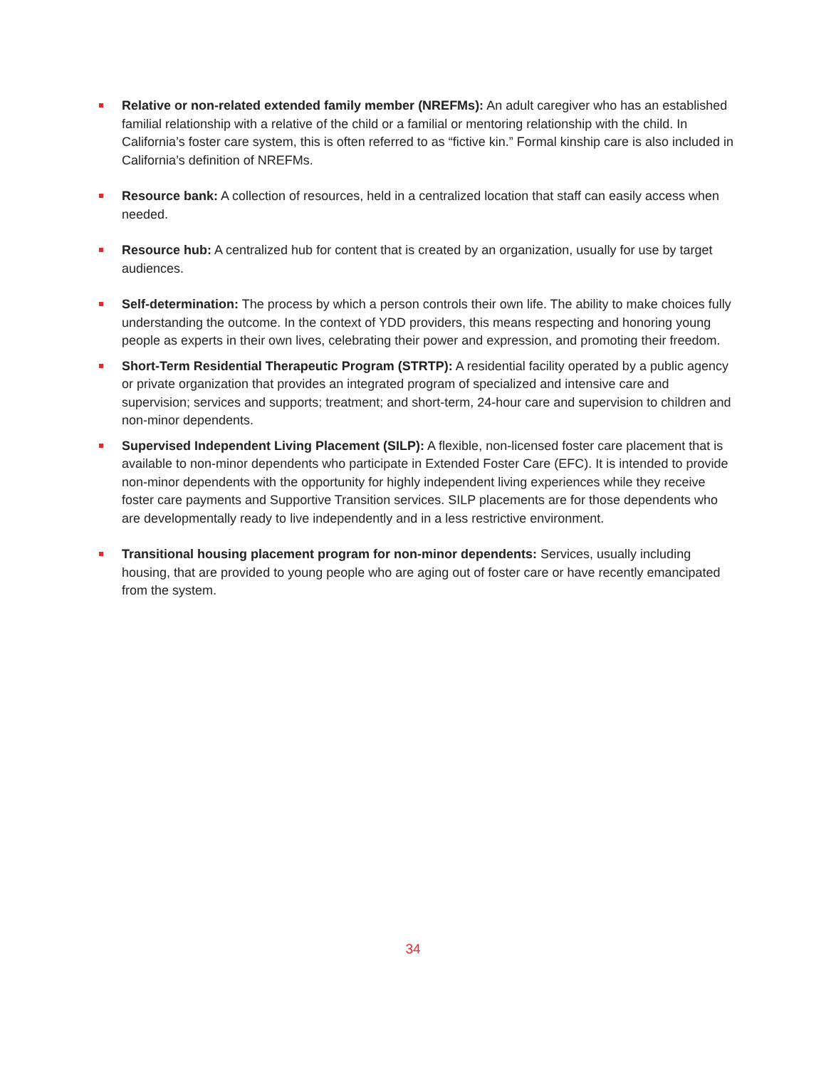Relative or non-related extended family member (NREFMs): An adult caregiver who has an established familial relationship with a relative of the child or a familial or mentoring relationship with the child. In California’s foster care system, this is often referred to as “fictive kin.” Formal kinship care is also included in California’s definition of NREFMs.
Resource bank: A collection of resources, held in a centralized location that staff can easily access when needed.
Resource hub: A centralized hub for content that is created by an organization, usually for use by target audiences.
Self-determination: The process by which a person controls their own life. The ability to make choices fully understanding the outcome. In the context of YDD providers, this means respecting and honoring young people as experts in their own lives, celebrating their power and expression, and promoting their freedom.
Short-Term Residential Therapeutic Program (STRTP): A residential facility operated by a public agency or private organization that provides an integrated program of specialized and intensive care and supervision; services and supports; treatment; and short-term, 24-hour care and supervision to children and non-minor dependents.
Supervised Independent Living Placement (SILP): A flexible, non-licensed foster care placement that is available to non-minor dependents who participate in Extended Foster Care (EFC). It is intended to provide non-minor dependents with the opportunity for highly independent living experiences while they receive foster care payments and Supportive Transition services. SILP placements are for those dependents who are developmentally ready to live independently and in a less restrictive environment.
Transitional housing placement program for non-minor dependents: Services, usually including housing, that are provided to young people who are aging out of foster care or have recently emancipated from the system.
34